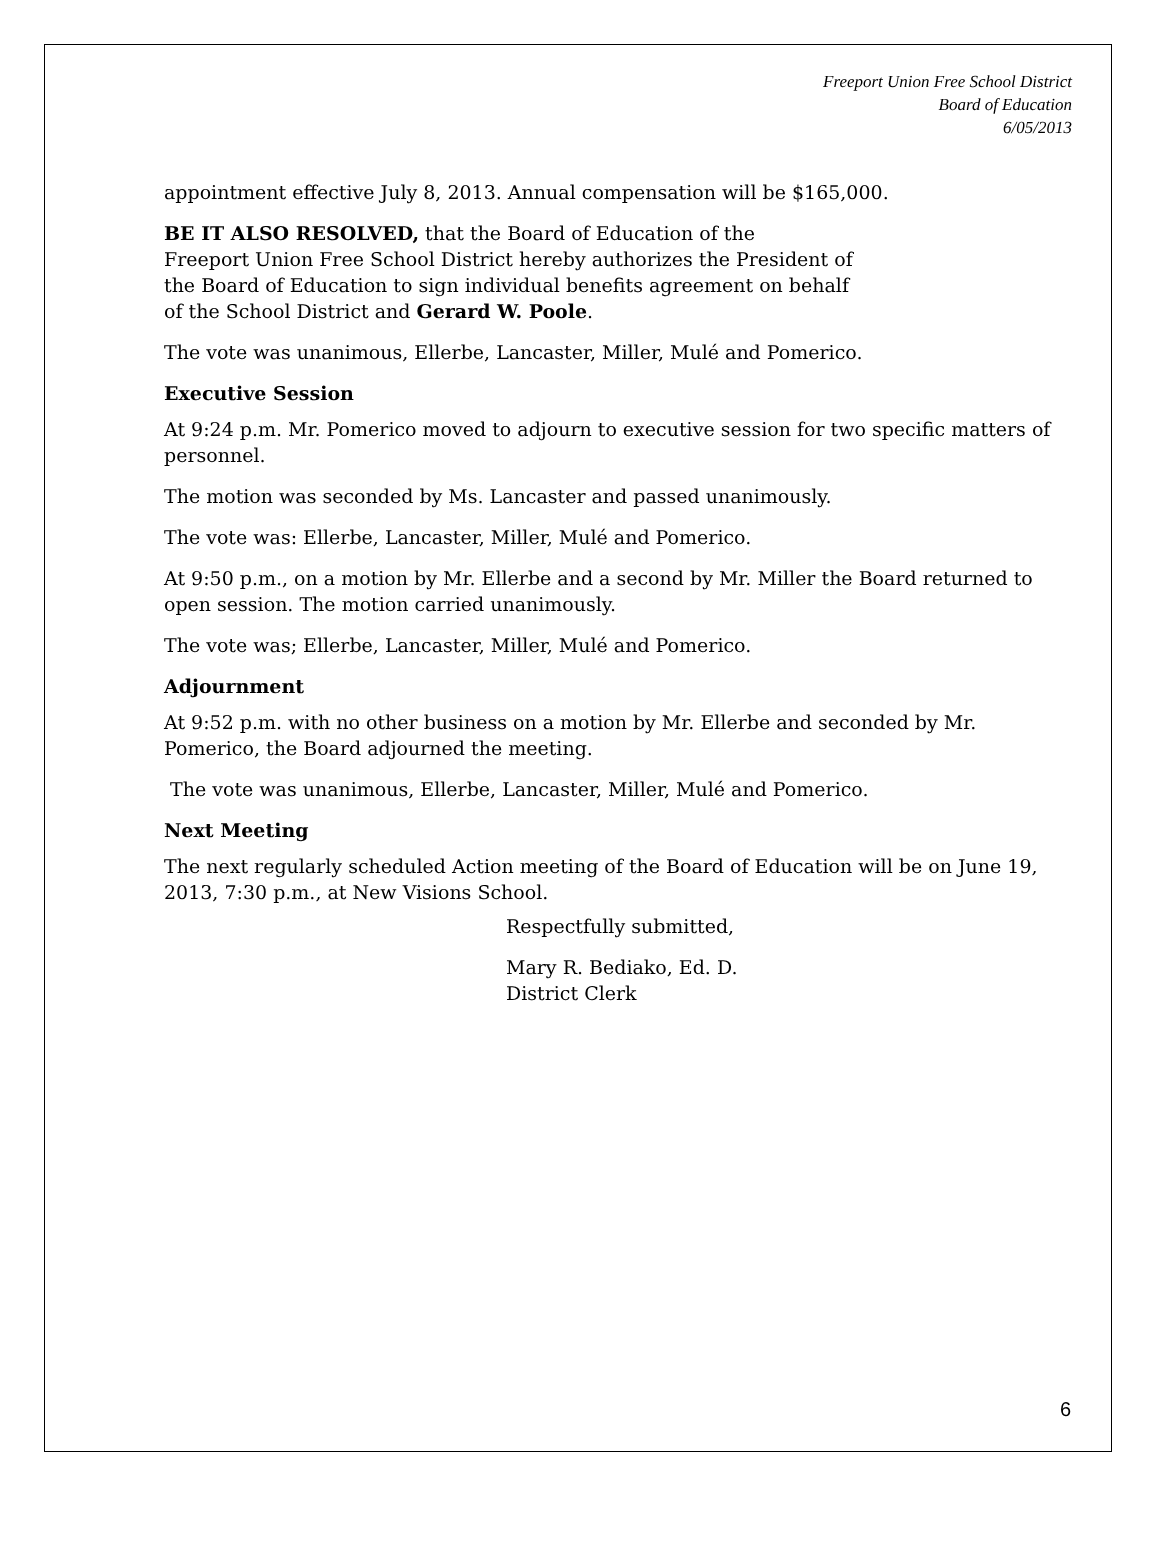Freeport Union Free School District
Board of Education
6/05/2013
appointment effective July 8, 2013. Annual compensation will be $165,000.
BE IT ALSO RESOLVED, that the Board of Education of the
Freeport Union Free School District hereby authorizes the President of
the Board of Education to sign individual benefits agreement on behalf
of the School District and Gerard W. Poole.
The vote was unanimous, Ellerbe, Lancaster, Miller, Mulé and Pomerico.
Executive Session
At 9:24 p.m. Mr. Pomerico moved to adjourn to executive session for two specific matters of personnel.
The motion was seconded by Ms. Lancaster and passed unanimously.
The vote was: Ellerbe, Lancaster, Miller, Mulé and Pomerico.
At 9:50 p.m., on a motion by Mr. Ellerbe and a second by Mr. Miller the Board returned to open session. The motion carried unanimously.
The vote was; Ellerbe, Lancaster, Miller, Mulé and Pomerico.
Adjournment
At 9:52 p.m. with no other business on a motion by Mr. Ellerbe and seconded by Mr. Pomerico, the Board adjourned the meeting.
The vote was unanimous, Ellerbe, Lancaster, Miller, Mulé and Pomerico.
Next Meeting
The next regularly scheduled Action meeting of the Board of Education will be on June 19, 2013, 7:30 p.m., at New Visions School.
Respectfully submitted,
Mary R. Bediako, Ed. D.
District Clerk
6